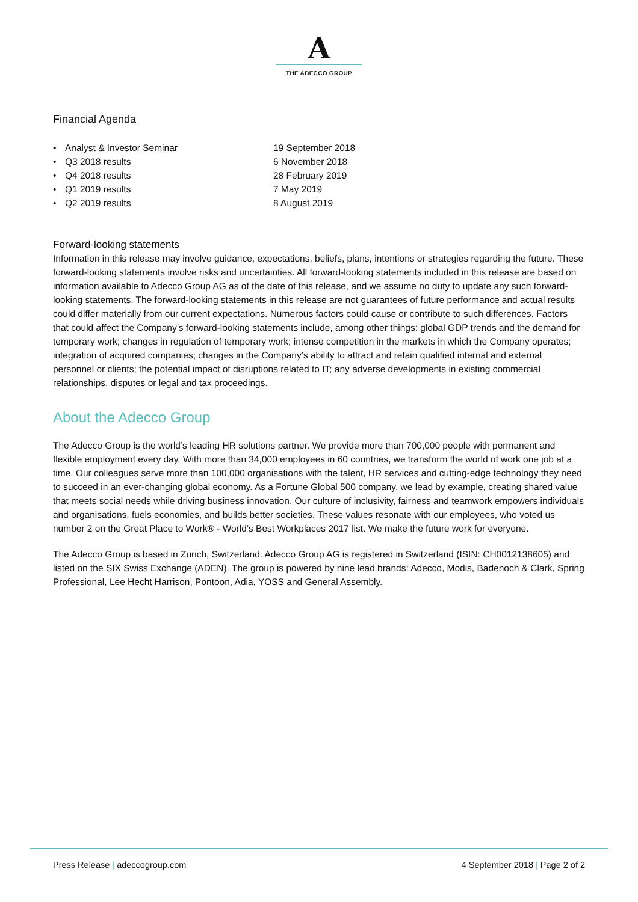A
THE ADECCO GROUP
Financial Agenda
• Analyst & Investor Seminar 19 September 2018 • Q3 2018 results 6 November 2018 • Q4 2018 results 28 February 2019 • Q1 2019 results 7 May 2019 • Q2 2019 results 8 August 2019
Forward-looking statements
Information in this release may involve guidance, expectations, beliefs, plans, intentions or strategies regarding the future. These forward-looking statements involve risks and uncertainties. All forward-looking statements included in this release are based on information available to Adecco Group AG as of the date of this release, and we assume no duty to update any such forward-looking statements. The forward-looking statements in this release are not guarantees of future performance and actual results could differ materially from our current expectations. Numerous factors could cause or contribute to such differences. Factors that could affect the Company’s forward-looking statements include, among other things: global GDP trends and the demand for temporary work; changes in regulation of temporary work; intense competition in the markets in which the Company operates; integration of acquired companies; changes in the Company’s ability to attract and retain qualified internal and external personnel or clients; the potential impact of disruptions related to IT; any adverse developments in existing commercial relationships, disputes or legal and tax proceedings.
About the Adecco Group
The Adecco Group is the world’s leading HR solutions partner. We provide more than 700,000 people with permanent and flexible employment every day. With more than 34,000 employees in 60 countries, we transform the world of work one job at a time. Our colleagues serve more than 100,000 organisations with the talent, HR services and cutting-edge technology they need to succeed in an ever-changing global economy. As a Fortune Global 500 company, we lead by example, creating shared value that meets social needs while driving business innovation. Our culture of inclusivity, fairness and teamwork empowers individuals and organisations, fuels economies, and builds better societies. These values resonate with our employees, who voted us number 2 on the Great Place to Work® - World’s Best Workplaces 2017 list. We make the future work for everyone.
The Adecco Group is based in Zurich, Switzerland. Adecco Group AG is registered in Switzerland (ISIN: CH0012138605) and listed on the SIX Swiss Exchange (ADEN). The group is powered by nine lead brands: Adecco, Modis, Badenoch & Clark, Spring Professional, Lee Hecht Harrison, Pontoon, Adia, YOSS and General Assembly.
Press Release | adeccogroup.com 4 September 2018 | Page 2 of 2